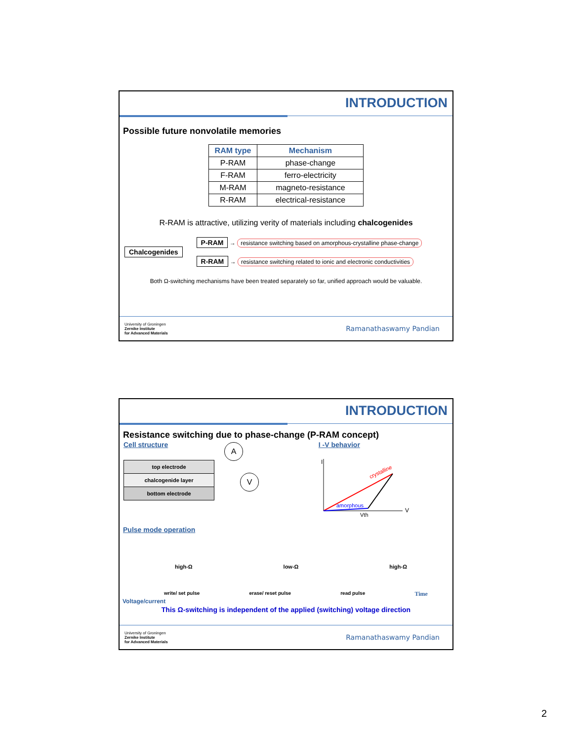INTRODUCTION
Possible future nonvolatile memories
| RAM type | Mechanism |
| --- | --- |
| P-RAM | phase-change |
| F-RAM | ferro-electricity |
| M-RAM | magneto-resistance |
| R-RAM | electrical-resistance |
R-RAM is attractive, utilizing verity of materials including chalcogenides
Chalcogenides
P-RAM → resistance switching based on amorphous-crystalline phase-change
R-RAM → resistance switching related to ionic and electronic conductivities
Both Ω-switching mechanisms have been treated separately so far, unified approach would be valuable.
University of Groningen
Zernike Institute
for Advanced Materials
Ramanathaswamy Pandian
INTRODUCTION
Resistance switching due to phase-change (P-RAM concept)
Cell structure
top electrode
chalcogenide layer
bottom electrode
A
V
I -V behavior
I
V
crystalline
amorphous
Vth
Pulse mode operation
high-Ω low-Ω high-Ω
write/ set pulse erase/ reset pulse read pulse Time
Voltage/current
This Ω-switching is independent of the applied (switching) voltage direction
University of Groningen
Zernike Institute
for Advanced Materials
Ramanathaswamy Pandian
2